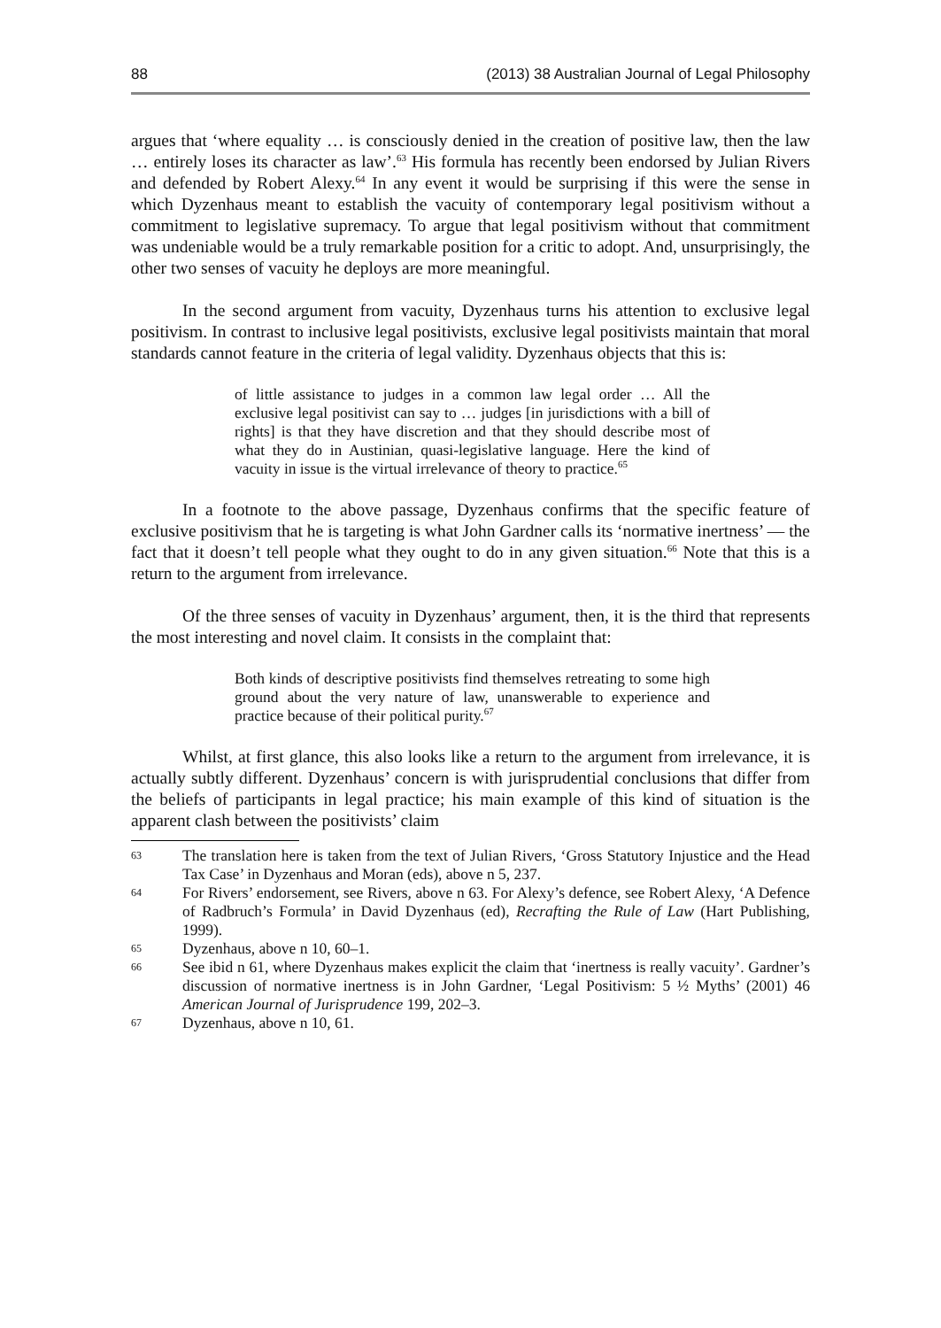88 (2013) 38 Australian Journal of Legal Philosophy
argues that ‘where equality … is consciously denied in the creation of positive law, then the law … entirely loses its character as law’.<sup>63</sup> His formula has recently been endorsed by Julian Rivers and defended by Robert Alexy.<sup>64</sup> In any event it would be surprising if this were the sense in which Dyzenhaus meant to establish the vacuity of contemporary legal positivism without a commitment to legislative supremacy. To argue that legal positivism without that commitment was undeniable would be a truly remarkable position for a critic to adopt. And, unsurprisingly, the other two senses of vacuity he deploys are more meaningful.
In the second argument from vacuity, Dyzenhaus turns his attention to exclusive legal positivism. In contrast to inclusive legal positivists, exclusive legal positivists maintain that moral standards cannot feature in the criteria of legal validity. Dyzenhaus objects that this is:
of little assistance to judges in a common law legal order … All the exclusive legal positivist can say to … judges [in jurisdictions with a bill of rights] is that they have discretion and that they should describe most of what they do in Austinian, quasi-legislative language. Here the kind of vacuity in issue is the virtual irrelevance of theory to practice.<sup>65</sup>
In a footnote to the above passage, Dyzenhaus confirms that the specific feature of exclusive positivism that he is targeting is what John Gardner calls its ‘normative inertness’ — the fact that it doesn’t tell people what they ought to do in any given situation.<sup>66</sup> Note that this is a return to the argument from irrelevance.
Of the three senses of vacuity in Dyzenhaus’ argument, then, it is the third that represents the most interesting and novel claim. It consists in the complaint that:
Both kinds of descriptive positivists find themselves retreating to some high ground about the very nature of law, unanswerable to experience and practice because of their political purity.<sup>67</sup>
Whilst, at first glance, this also looks like a return to the argument from irrelevance, it is actually subtly different. Dyzenhaus’ concern is with jurisprudential conclusions that differ from the beliefs of participants in legal practice; his main example of this kind of situation is the apparent clash between the positivists’ claim
63 The translation here is taken from the text of Julian Rivers, ‘Gross Statutory Injustice and the Head Tax Case’ in Dyzenhaus and Moran (eds), above n 5, 237.
64 For Rivers’ endorsement, see Rivers, above n 63. For Alexy’s defence, see Robert Alexy, ‘A Defence of Radbruch’s Formula’ in David Dyzenhaus (ed), Recrafting the Rule of Law (Hart Publishing, 1999).
65 Dyzenhaus, above n 10, 60–1.
66 See ibid n 61, where Dyzenhaus makes explicit the claim that ‘inertness is really vacuity’. Gardner’s discussion of normative inertness is in John Gardner, ‘Legal Positivism: 5 ½ Myths’ (2001) 46 American Journal of Jurisprudence 199, 202–3.
67 Dyzenhaus, above n 10, 61.